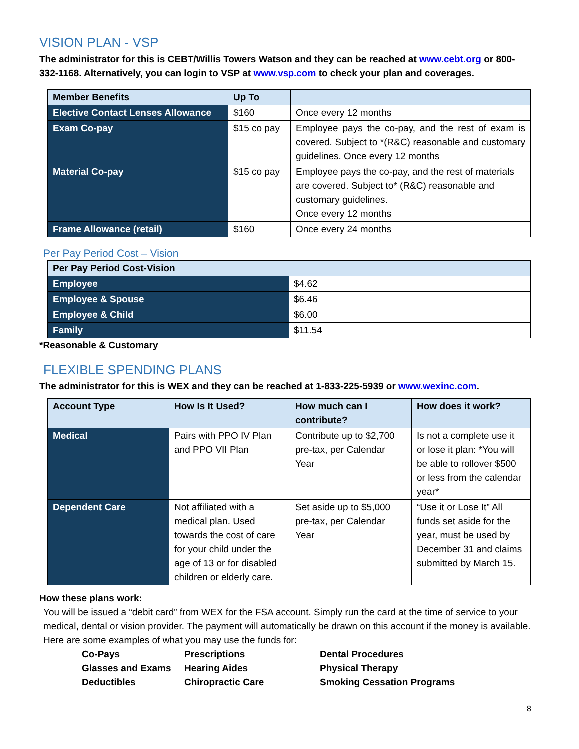VISION PLAN - VSP
The administrator for this is CEBT/Willis Towers Watson and they can be reached at www.cebt.org or 800-332-1168. Alternatively, you can login to VSP at www.vsp.com to check your plan and coverages.
| Member Benefits | Up To | |
| --- | --- | --- |
| Elective Contact Lenses Allowance | $160 | Once every 12 months |
| Exam Co-pay | $15 co pay | Employee pays the co-pay, and the rest of exam is covered. Subject to *(R&C) reasonable and customary guidelines. Once every 12 months |
| Material Co-pay | $15 co pay | Employee pays the co-pay, and the rest of materials are covered. Subject to* (R&C) reasonable and customary guidelines. Once every 12 months |
| Frame Allowance (retail) | $160 | Once every 24 months |
Per Pay Period Cost – Vision
| Per Pay Period Cost-Vision | |
| --- | --- |
| Employee | $4.62 |
| Employee & Spouse | $6.46 |
| Employee & Child | $6.00 |
| Family | $11.54 |
*Reasonable & Customary
FLEXIBLE SPENDING PLANS
The administrator for this is WEX and they can be reached at 1-833-225-5939 or www.wexinc.com.
| Account Type | How Is It Used? | How much can I contribute? | How does it work? |
| --- | --- | --- | --- |
| Medical | Pairs with PPO IV Plan and PPO VII Plan | Contribute up to $2,700 pre-tax, per Calendar Year | Is not a complete use it or lose it plan: *You will be able to rollover $500 or less from the calendar year* |
| Dependent Care | Not affiliated with a medical plan. Used towards the cost of care for your child under the age of 13 or for disabled children or elderly care. | Set aside up to $5,000 pre-tax, per Calendar Year | “Use it or Lose It” All funds set aside for the year, must be used by December 31 and claims submitted by March 15. |
How these plans work:
You will be issued a “debit card” from WEX for the FSA account. Simply run the card at the time of service to your medical, dental or vision provider. The payment will automatically be drawn on this account if the money is available. Here are some examples of what you may use the funds for:
Co-Pays Prescriptions Dental Procedures Glasses and Exams Hearing Aides Physical Therapy Deductibles Chiropractic Care Smoking Cessation Programs
8